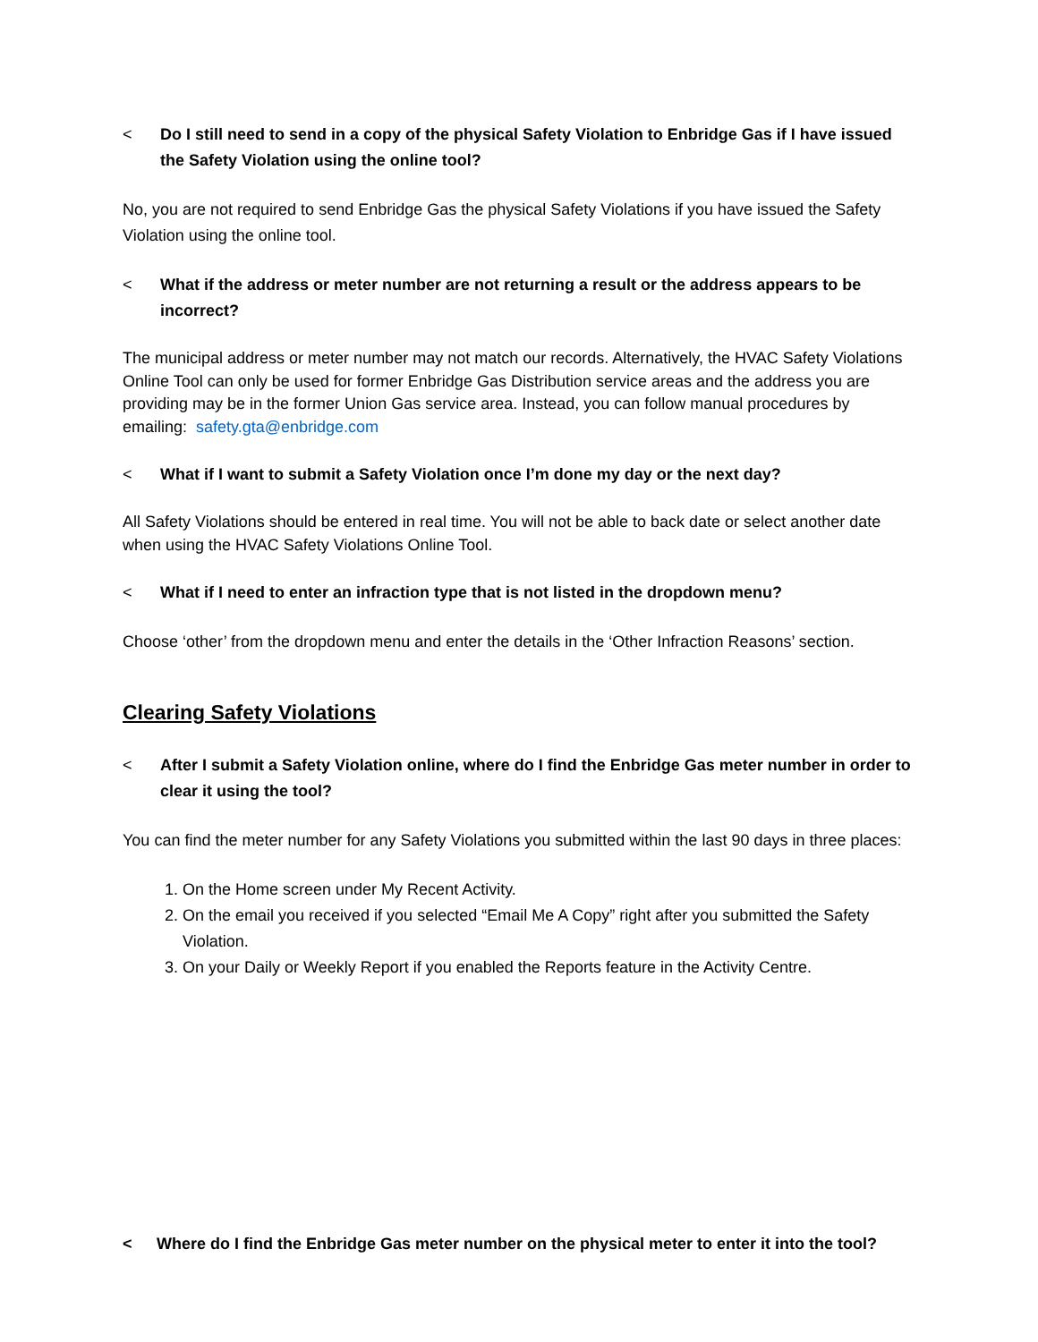< Do I still need to send in a copy of the physical Safety Violation to Enbridge Gas if I have issued the Safety Violation using the online tool?
No, you are not required to send Enbridge Gas the physical Safety Violations if you have issued the Safety Violation using the online tool.
< What if the address or meter number are not returning a result or the address appears to be incorrect?
The municipal address or meter number may not match our records. Alternatively, the HVAC Safety Violations Online Tool can only be used for former Enbridge Gas Distribution service areas and the address you are providing may be in the former Union Gas service area. Instead, you can follow manual procedures by emailing: safety.gta@enbridge.com
< What if I want to submit a Safety Violation once I’m done my day or the next day?
All Safety Violations should be entered in real time. You will not be able to back date or select another date when using the HVAC Safety Violations Online Tool.
< What if I need to enter an infraction type that is not listed in the dropdown menu?
Choose ‘other’ from the dropdown menu and enter the details in the ‘Other Infraction Reasons’ section.
Clearing Safety Violations
< After I submit a Safety Violation online, where do I find the Enbridge Gas meter number in order to clear it using the tool?
You can find the meter number for any Safety Violations you submitted within the last 90 days in three places:
1. On the Home screen under My Recent Activity.
2. On the email you received if you selected “Email Me A Copy” right after you submitted the Safety Violation.
3. On your Daily or Weekly Report if you enabled the Reports feature in the Activity Centre.
< Where do I find the Enbridge Gas meter number on the physical meter to enter it into the tool?